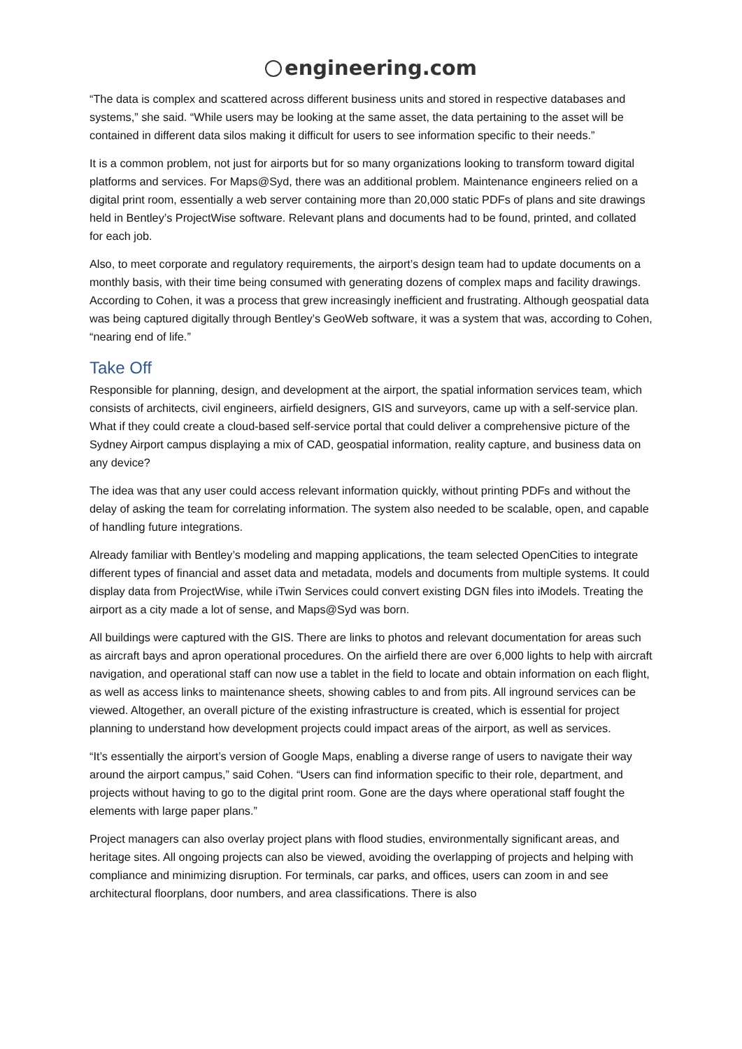engineering.com
“The data is complex and scattered across different business units and stored in respective databases and systems,” she said. “While users may be looking at the same asset, the data pertaining to the asset will be contained in different data silos making it difficult for users to see information specific to their needs.”
It is a common problem, not just for airports but for so many organizations looking to transform toward digital platforms and services. For Maps@Syd, there was an additional problem. Maintenance engineers relied on a digital print room, essentially a web server containing more than 20,000 static PDFs of plans and site drawings held in Bentley’s ProjectWise software. Relevant plans and documents had to be found, printed, and collated for each job.
Also, to meet corporate and regulatory requirements, the airport’s design team had to update documents on a monthly basis, with their time being consumed with generating dozens of complex maps and facility drawings. According to Cohen, it was a process that grew increasingly inefficient and frustrating. Although geospatial data was being captured digitally through Bentley’s GeoWeb software, it was a system that was, according to Cohen, “nearing end of life.”
Take Off
Responsible for planning, design, and development at the airport, the spatial information services team, which consists of architects, civil engineers, airfield designers, GIS and surveyors, came up with a self-service plan. What if they could create a cloud-based self-service portal that could deliver a comprehensive picture of the Sydney Airport campus displaying a mix of CAD, geospatial information, reality capture, and business data on any device?
The idea was that any user could access relevant information quickly, without printing PDFs and without the delay of asking the team for correlating information. The system also needed to be scalable, open, and capable of handling future integrations.
Already familiar with Bentley’s modeling and mapping applications, the team selected OpenCities to integrate different types of financial and asset data and metadata, models and documents from multiple systems. It could display data from ProjectWise, while iTwin Services could convert existing DGN files into iModels. Treating the airport as a city made a lot of sense, and Maps@Syd was born.
All buildings were captured with the GIS. There are links to photos and relevant documentation for areas such as aircraft bays and apron operational procedures. On the airfield there are over 6,000 lights to help with aircraft navigation, and operational staff can now use a tablet in the field to locate and obtain information on each flight, as well as access links to maintenance sheets, showing cables to and from pits. All inground services can be viewed. Altogether, an overall picture of the existing infrastructure is created, which is essential for project planning to understand how development projects could impact areas of the airport, as well as services.
“It’s essentially the airport’s version of Google Maps, enabling a diverse range of users to navigate their way around the airport campus,” said Cohen. “Users can find information specific to their role, department, and projects without having to go to the digital print room. Gone are the days where operational staff fought the elements with large paper plans.”
Project managers can also overlay project plans with flood studies, environmentally significant areas, and heritage sites. All ongoing projects can also be viewed, avoiding the overlapping of projects and helping with compliance and minimizing disruption. For terminals, car parks, and offices, users can zoom in and see architectural floorplans, door numbers, and area classifications. There is also